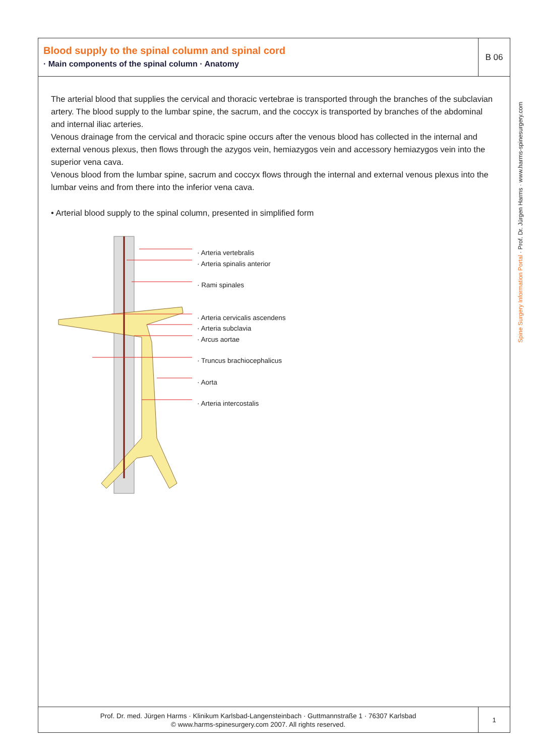Blood supply to the spinal column and spinal cord
· Main components of the spinal column · Anatomy
B 06
The arterial blood that supplies the cervical and thoracic vertebrae is transported through the branches of the subclavian artery. The blood supply to the lumbar spine, the sacrum, and the coccyx is transported by branches of the abdominal and internal iliac arteries.
Venous drainage from the cervical and thoracic spine occurs after the venous blood has collected in the internal and external venous plexus, then flows through the azygos vein, hemiazygos vein and accessory hemiazygos vein into the superior vena cava.
Venous blood from the lumbar spine, sacrum and coccyx flows through the internal and external venous plexus into the lumbar veins and from there into the inferior vena cava.
• Arterial blood supply to the spinal column, presented in simplified form
· Arteria vertebralis
· Arteria spinalis anterior
· Rami spinales
· Arteria cervicalis ascendens
· Arteria subclavia
· Arcus aortae
· Truncus brachiocephalicus
· Aorta
· Arteria intercostalis
Prof. Dr. med. Jürgen Harms · Klinikum Karlsbad-Langensteinbach · Guttmannstraße 1 · 76307 Karlsbad
© www.harms-spinesurgery.com 2007. All rights reserved.
1
Spine Surgery Information Portal · Prof. Dr. Jürgen Harms · www.harms-spinesurgery.com